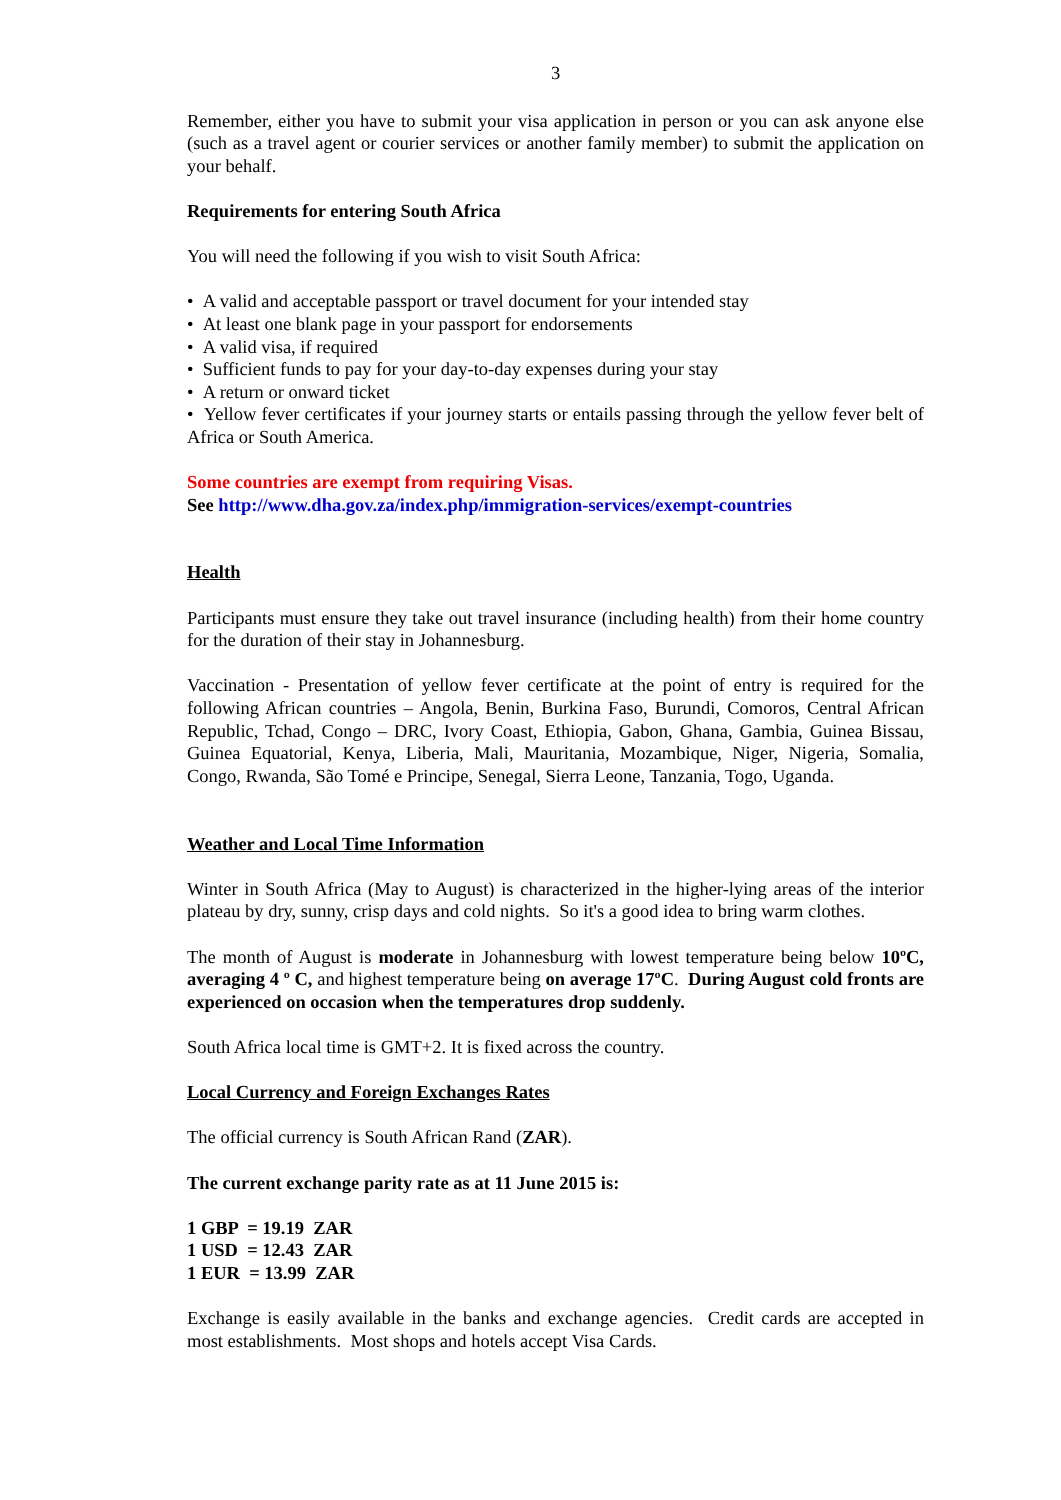3
Remember, either you have to submit your visa application in person or you can ask anyone else (such as a travel agent or courier services or another family member) to submit the application on your behalf.
Requirements for entering South Africa
You will need the following if you wish to visit South Africa:
• A valid and acceptable passport or travel document for your intended stay
• At least one blank page in your passport for endorsements
• A valid visa, if required
• Sufficient funds to pay for your day-to-day expenses during your stay
• A return or onward ticket
• Yellow fever certificates if your journey starts or entails passing through the yellow fever belt of Africa or South America.
Some countries are exempt from requiring Visas.
See http://www.dha.gov.za/index.php/immigration-services/exempt-countries
Health
Participants must ensure they take out travel insurance (including health) from their home country for the duration of their stay in Johannesburg.
Vaccination - Presentation of yellow fever certificate at the point of entry is required for the following African countries – Angola, Benin, Burkina Faso, Burundi, Comoros, Central African Republic, Tchad, Congo – DRC, Ivory Coast, Ethiopia, Gabon, Ghana, Gambia, Guinea Bissau, Guinea Equatorial, Kenya, Liberia, Mali, Mauritania, Mozambique, Niger, Nigeria, Somalia, Congo, Rwanda, São Tomé e Principe, Senegal, Sierra Leone, Tanzania, Togo, Uganda.
Weather and Local Time Information
Winter in South Africa (May to August) is characterized in the higher-lying areas of the interior plateau by dry, sunny, crisp days and cold nights. So it's a good idea to bring warm clothes.
The month of August is moderate in Johannesburg with lowest temperature being below 10ºC, averaging 4 º C, and highest temperature being on average 17ºC. During August cold fronts are experienced on occasion when the temperatures drop suddenly.
South Africa local time is GMT+2. It is fixed across the country.
Local Currency and Foreign Exchanges Rates
The official currency is South African Rand (ZAR).
The current exchange parity rate as at 11 June 2015 is:
1 GBP = 19.19 ZAR
1 USD = 12.43 ZAR
1 EUR = 13.99 ZAR
Exchange is easily available in the banks and exchange agencies. Credit cards are accepted in most establishments. Most shops and hotels accept Visa Cards.